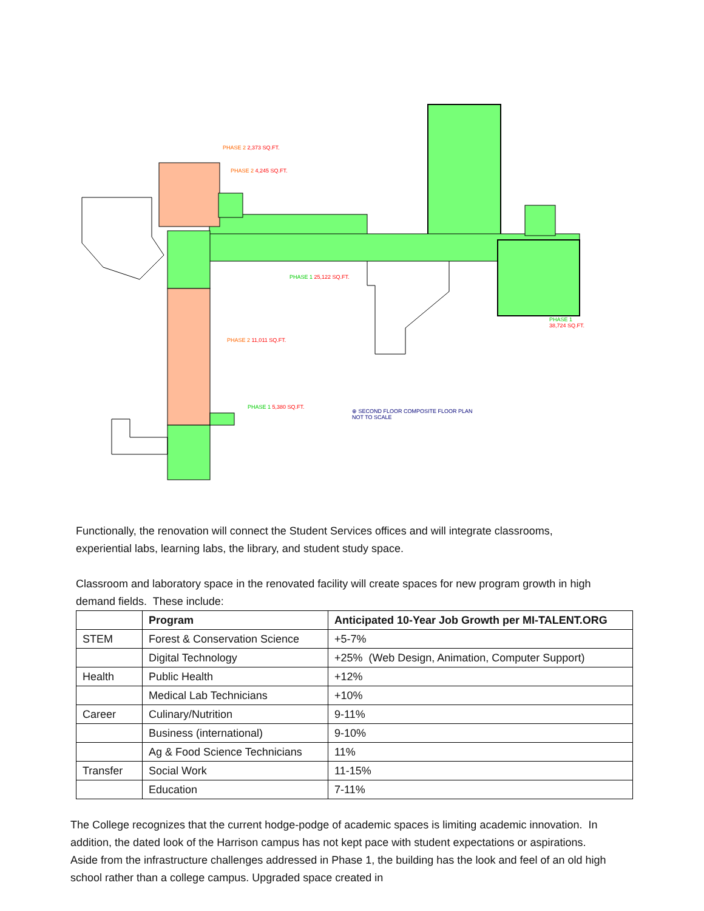PHASE 2 2,373 SQ.FT.
PHASE 2 4,245 SQ.FT.
PHASE 1 25,122 SQ.FT.
PHASE 1
38,724 SQ.FT.
PHASE 2 11,011 SQ.FT.
PHASE 1 5,380 SQ.FT.
⊕ SECOND FLOOR COMPOSITE FLOOR PLAN
NOT TO SCALE
Functionally, the renovation will connect the Student Services offices and will integrate classrooms, experiential labs, learning labs, the library, and student study space.
Classroom and laboratory space in the renovated facility will create spaces for new program growth in high demand fields. These include:
| | Program | Anticipated 10-Year Job Growth per MI-TALENT.ORG |
| --- | --- | --- |
| STEM | Forest & Conservation Science | +5-7% |
| | Digital Technology | +25% (Web Design, Animation, Computer Support) |
| Health | Public Health | +12% |
| | Medical Lab Technicians | +10% |
| Career | Culinary/Nutrition | 9-11% |
| | Business (international) | 9-10% |
| | Ag & Food Science Technicians | 11% |
| Transfer | Social Work | 11-15% |
| | Education | 7-11% |
The College recognizes that the current hodge-podge of academic spaces is limiting academic innovation. In addition, the dated look of the Harrison campus has not kept pace with student expectations or aspirations. Aside from the infrastructure challenges addressed in Phase 1, the building has the look and feel of an old high school rather than a college campus. Upgraded space created in